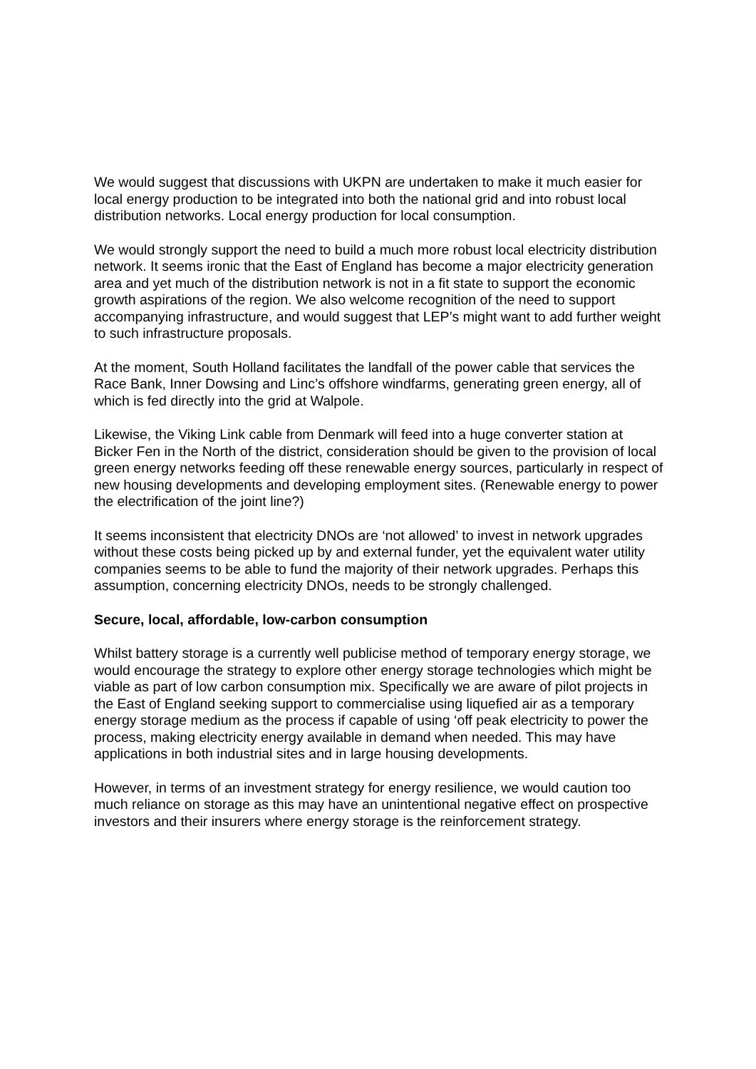We would suggest that discussions with UKPN are undertaken to make it much easier for local energy production to be integrated into both the national grid and into robust local distribution networks. Local energy production for local consumption.
We would strongly support the need to build a much more robust local electricity distribution network. It seems ironic that the East of England has become a major electricity generation area and yet much of the distribution network is not in a fit state to support the economic growth aspirations of the region. We also welcome recognition of the need to support accompanying infrastructure, and would suggest that LEP’s might want to add further weight to such infrastructure proposals.
At the moment, South Holland facilitates the landfall of the power cable that services the Race Bank, Inner Dowsing and Linc’s offshore windfarms, generating green energy, all of which is fed directly into the grid at Walpole.
Likewise, the Viking Link cable from Denmark will feed into a huge converter station at Bicker Fen in the North of the district, consideration should be given to the provision of local green energy networks feeding off these renewable energy sources, particularly in respect of new housing developments and developing employment sites. (Renewable energy to power the electrification of the joint line?)
It seems inconsistent that electricity DNOs are ‘not allowed’ to invest in network upgrades without these costs being picked up by and external funder, yet the equivalent water utility companies seems to be able to fund the majority of their network upgrades. Perhaps this assumption, concerning electricity DNOs, needs to be strongly challenged.
Secure, local, affordable, low-carbon consumption
Whilst battery storage is a currently well publicise method of temporary energy storage, we would encourage the strategy to explore other energy storage technologies which might be viable as part of low carbon consumption mix. Specifically we are aware of pilot projects in the East of England seeking support to commercialise using liquefied air as a temporary energy storage medium as the process if capable of using ‘off peak electricity to power the process, making electricity energy available in demand when needed. This may have applications in both industrial sites and in large housing developments.
However, in terms of an investment strategy for energy resilience, we would caution too much reliance on storage as this may have an unintentional negative effect on prospective investors and their insurers where energy storage is the reinforcement strategy.